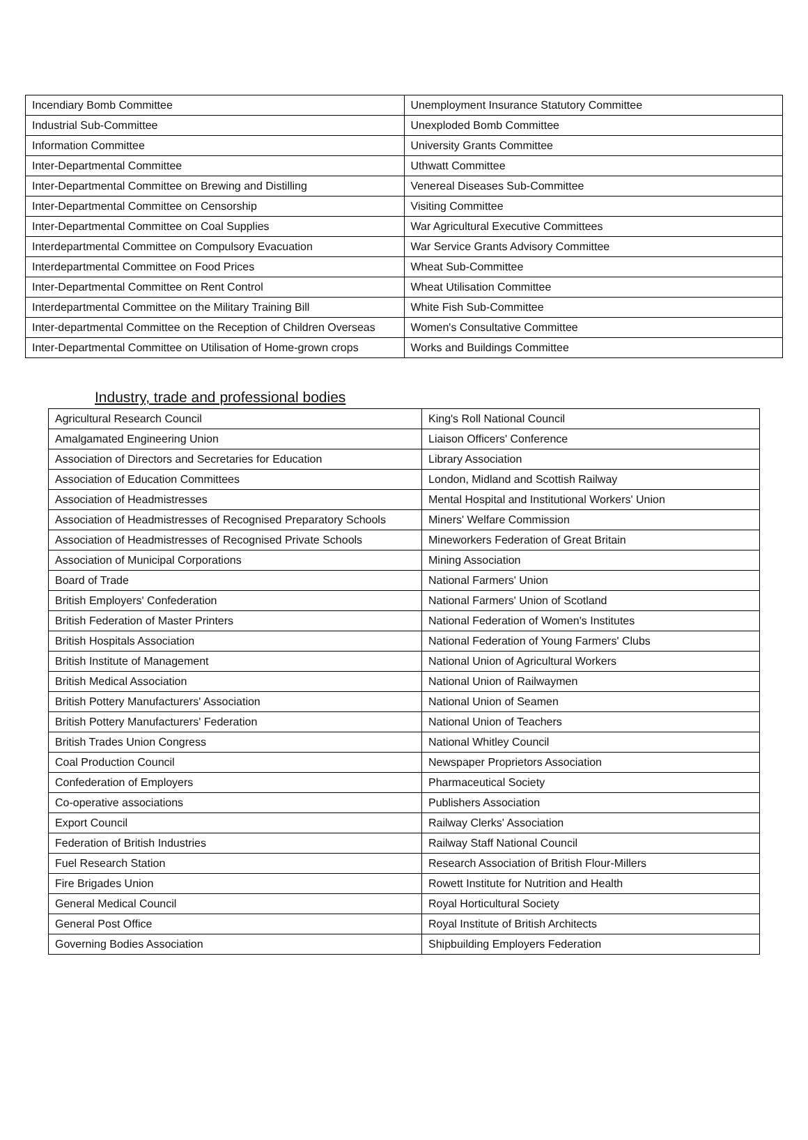| Incendiary Bomb Committee | Unemployment Insurance Statutory Committee |
| Industrial Sub-Committee | Unexploded Bomb Committee |
| Information Committee | University Grants Committee |
| Inter-Departmental Committee | Uthwatt Committee |
| Inter-Departmental Committee on Brewing and Distilling | Venereal Diseases Sub-Committee |
| Inter-Departmental Committee on Censorship | Visiting Committee |
| Inter-Departmental Committee on Coal Supplies | War Agricultural Executive Committees |
| Interdepartmental Committee on Compulsory Evacuation | War Service Grants Advisory Committee |
| Interdepartmental Committee on Food Prices | Wheat Sub-Committee |
| Inter-Departmental Committee on Rent Control | Wheat Utilisation Committee |
| Interdepartmental Committee on the Military Training Bill | White Fish Sub-Committee |
| Inter-departmental Committee on the Reception of Children Overseas | Women's Consultative Committee |
| Inter-Departmental Committee on Utilisation of Home-grown crops | Works and Buildings Committee |
Industry, trade and professional bodies
| Agricultural Research Council | King's Roll National Council |
| Amalgamated Engineering Union | Liaison Officers' Conference |
| Association of Directors and Secretaries for Education | Library Association |
| Association of Education Committees | London, Midland and Scottish Railway |
| Association of Headmistresses | Mental Hospital and Institutional Workers' Union |
| Association of Headmistresses of Recognised Preparatory Schools | Miners' Welfare Commission |
| Association of Headmistresses of Recognised Private Schools | Mineworkers Federation of Great Britain |
| Association of Municipal Corporations | Mining Association |
| Board of Trade | National Farmers' Union |
| British Employers' Confederation | National Farmers' Union of Scotland |
| British Federation of Master Printers | National Federation of Women's Institutes |
| British Hospitals Association | National Federation of Young Farmers' Clubs |
| British Institute of Management | National Union of Agricultural Workers |
| British Medical Association | National Union of Railwaymen |
| British Pottery Manufacturers' Association | National Union of Seamen |
| British Pottery Manufacturers' Federation | National Union of Teachers |
| British Trades Union Congress | National Whitley Council |
| Coal Production Council | Newspaper Proprietors Association |
| Confederation of Employers | Pharmaceutical Society |
| Co-operative associations | Publishers Association |
| Export Council | Railway Clerks' Association |
| Federation of British Industries | Railway Staff National Council |
| Fuel Research Station | Research Association of British Flour-Millers |
| Fire Brigades Union | Rowett Institute for Nutrition and Health |
| General Medical Council | Royal Horticultural Society |
| General Post Office | Royal Institute of British Architects |
| Governing Bodies Association | Shipbuilding Employers Federation |